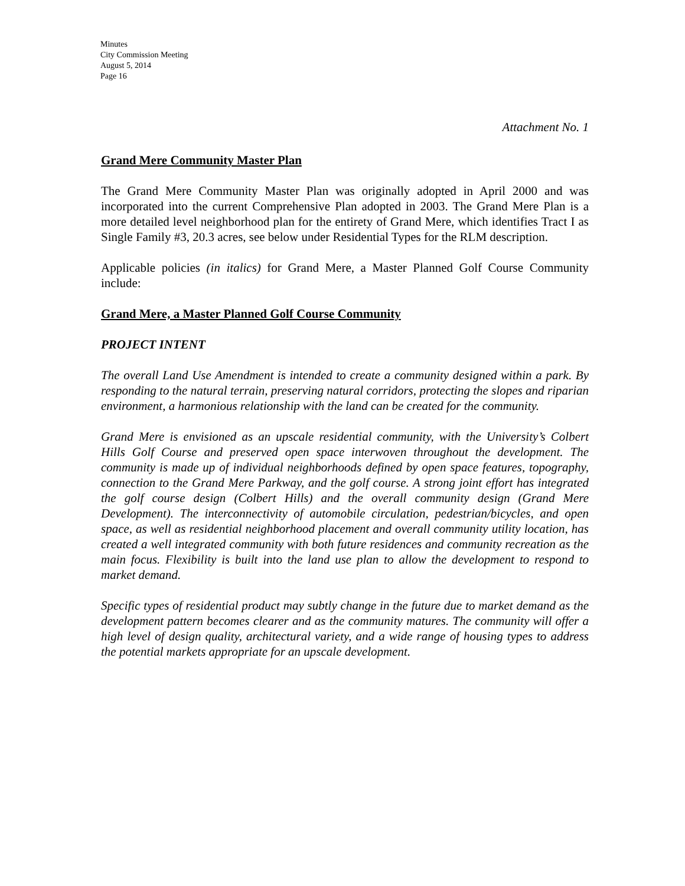Minutes
City Commission Meeting
August 5, 2014
Page 16
Attachment No. 1
Grand Mere Community Master Plan
The Grand Mere Community Master Plan was originally adopted in April 2000 and was incorporated into the current Comprehensive Plan adopted in 2003. The Grand Mere Plan is a more detailed level neighborhood plan for the entirety of Grand Mere, which identifies Tract I as Single Family #3, 20.3 acres, see below under Residential Types for the RLM description.
Applicable policies (in italics) for Grand Mere, a Master Planned Golf Course Community include:
Grand Mere, a Master Planned Golf Course Community
PROJECT INTENT
The overall Land Use Amendment is intended to create a community designed within a park. By responding to the natural terrain, preserving natural corridors, protecting the slopes and riparian environment, a harmonious relationship with the land can be created for the community.
Grand Mere is envisioned as an upscale residential community, with the University’s Colbert Hills Golf Course and preserved open space interwoven throughout the development. The community is made up of individual neighborhoods defined by open space features, topography, connection to the Grand Mere Parkway, and the golf course. A strong joint effort has integrated the golf course design (Colbert Hills) and the overall community design (Grand Mere Development). The interconnectivity of automobile circulation, pedestrian/bicycles, and open space, as well as residential neighborhood placement and overall community utility location, has created a well integrated community with both future residences and community recreation as the main focus. Flexibility is built into the land use plan to allow the development to respond to market demand.
Specific types of residential product may subtly change in the future due to market demand as the development pattern becomes clearer and as the community matures. The community will offer a high level of design quality, architectural variety, and a wide range of housing types to address the potential markets appropriate for an upscale development.